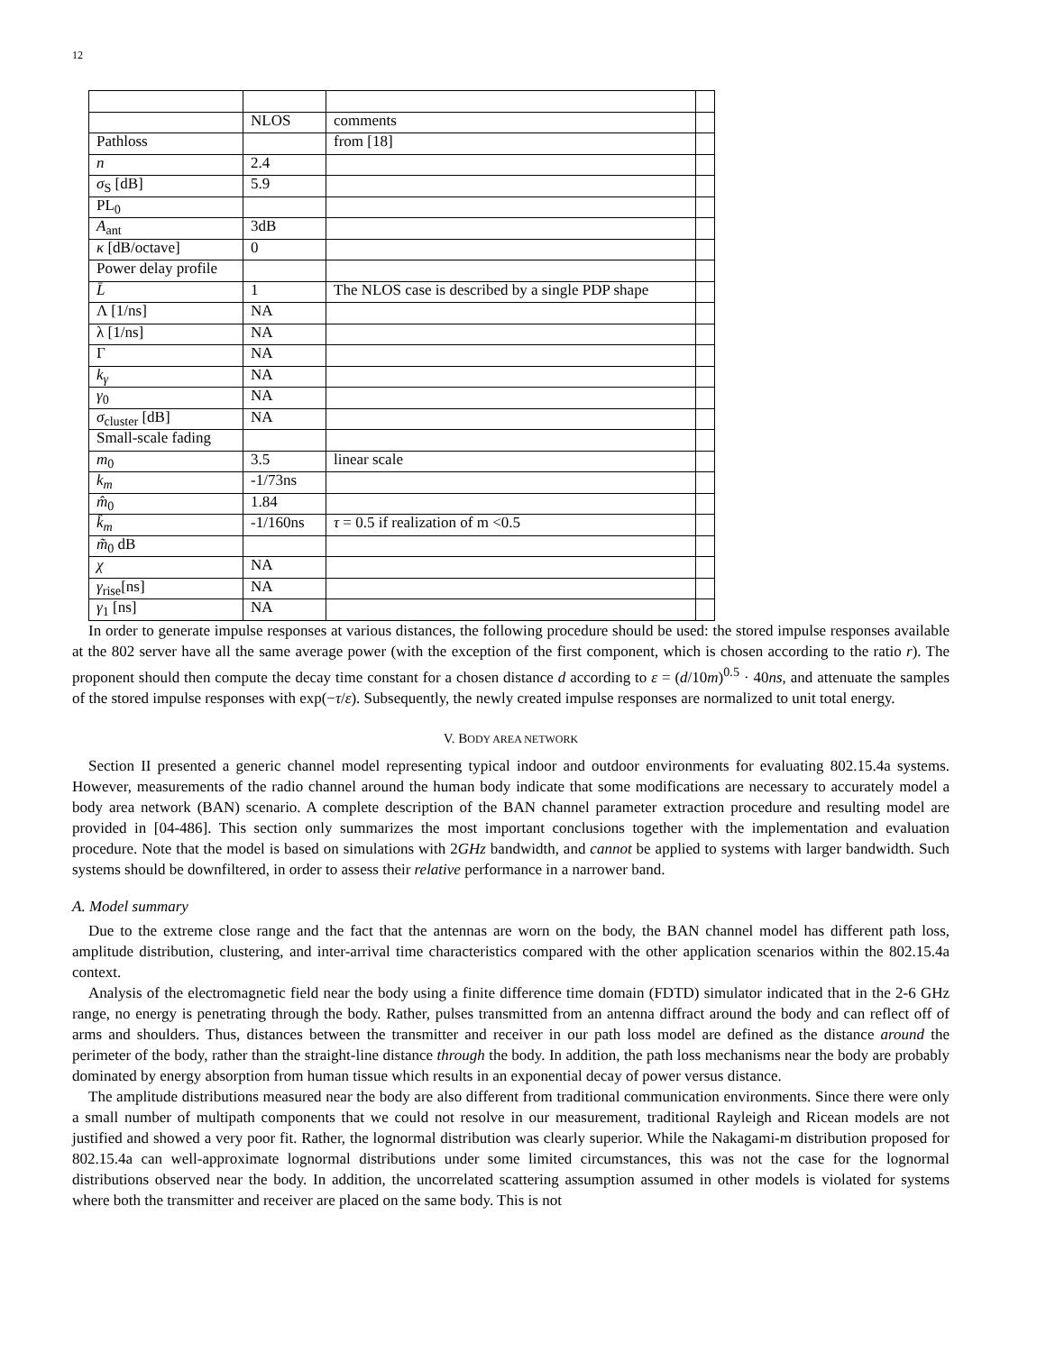12
| | NLOS | comments | |
| Pathloss | | from [18] | |
| n | 2.4 | | |
| σ<sub>S</sub> [dB] | 5.9 | | |
| PL<sub>0</sub> | | | |
| A<sub>ant</sub> | 3dB | | |
| κ [dB/octave] | 0 | | |
| Power delay profile | | | |
| L̄ | 1 | The NLOS case is described by a single PDP shape | |
| Λ [1/ns] | NA | | |
| λ [1/ns] | NA | | |
| Γ | NA | | |
| k<sub>γ</sub> | NA | | |
| γ<sub>0</sub> | NA | | |
| σ<sub>cluster</sub> [dB] | NA | | |
| Small-scale fading | | | |
| m<sub>0</sub> | 3.5 | linear scale | |
| k<sub>m</sub> | -1/73ns | | |
| m̂<sub>0</sub> | 1.84 | | |
| k̂<sub>m</sub> | -1/160ns | τ = 0.5 if realization of m <0.5 | |
| m̃<sub>0</sub> dB | | | |
| χ | NA | | |
| γ<sub>rise</sub>[ns] | NA | | |
| γ<sub>1</sub> [ns] | NA | | |
In order to generate impulse responses at various distances, the following procedure should be used: the stored impulse responses available at the 802 server have all the same average power (with the exception of the first component, which is chosen according to the ratio r). The proponent should then compute the decay time constant for a chosen distance d according to ε = (d/10m)<sup>0.5</sup> · 40ns, and attenuate the samples of the stored impulse responses with exp(−τ/ε). Subsequently, the newly created impulse responses are normalized to unit total energy.
V. BODY AREA NETWORK
Section II presented a generic channel model representing typical indoor and outdoor environments for evaluating 802.15.4a systems. However, measurements of the radio channel around the human body indicate that some modifications are necessary to accurately model a body area network (BAN) scenario. A complete description of the BAN channel parameter extraction procedure and resulting model are provided in [04-486]. This section only summarizes the most important conclusions together with the implementation and evaluation procedure. Note that the model is based on simulations with 2GHz bandwidth, and cannot be applied to systems with larger bandwidth. Such systems should be downfiltered, in order to assess their relative performance in a narrower band.
A. Model summary
Due to the extreme close range and the fact that the antennas are worn on the body, the BAN channel model has different path loss, amplitude distribution, clustering, and inter-arrival time characteristics compared with the other application scenarios within the 802.15.4a context.
Analysis of the electromagnetic field near the body using a finite difference time domain (FDTD) simulator indicated that in the 2-6 GHz range, no energy is penetrating through the body. Rather, pulses transmitted from an antenna diffract around the body and can reflect off of arms and shoulders. Thus, distances between the transmitter and receiver in our path loss model are defined as the distance around the perimeter of the body, rather than the straight-line distance through the body. In addition, the path loss mechanisms near the body are probably dominated by energy absorption from human tissue which results in an exponential decay of power versus distance.
The amplitude distributions measured near the body are also different from traditional communication environments. Since there were only a small number of multipath components that we could not resolve in our measurement, traditional Rayleigh and Ricean models are not justified and showed a very poor fit. Rather, the lognormal distribution was clearly superior. While the Nakagami-m distribution proposed for 802.15.4a can well-approximate lognormal distributions under some limited circumstances, this was not the case for the lognormal distributions observed near the body. In addition, the uncorrelated scattering assumption assumed in other models is violated for systems where both the transmitter and receiver are placed on the same body. This is not